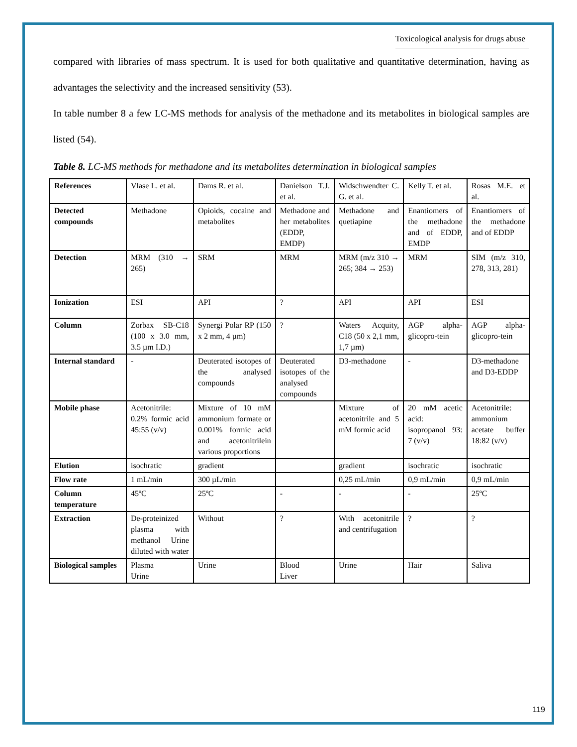Toxicological analysis for drugs abuse
compared with libraries of mass spectrum. It is used for both qualitative and quantitative determination, having as advantages the selectivity and the increased sensitivity (53).
In table number 8 a few LC-MS methods for analysis of the methadone and its metabolites in biological samples are listed (54).
Table 8. LC-MS methods for methadone and its metabolites determination in biological samples
| References | Vlase L. et al. | Dams R. et al. | Danielson T.J. et al. | Widschwendter C. G. et al. | Kelly T. et al. | Rosas M.E. et al. |
| Detected compounds | Methadone | Opioids, cocaine and metabolites | Methadone and her metabolites (EDDP, EMDP) | Methadone and quetiapine | Enantiomers of the methadone and of EDDP, EMDP | Enantiomers of the methadone and of EDDP |
| Detection | MRM (310 → 265) | SRM | MRM | MRM (m/z 310 → 265; 384 → 253) | MRM | SIM (m/z 310, 278, 313, 281) |
| Ionization | ESI | API | ? | API | API | ESI |
| Column | Zorbax SB-C18 (100 x 3.0 mm, 3.5 µm I.D.) | Synergi Polar RP (150 x 2 mm, 4 µm) | ? | Waters Acquity, C18 (50 x 2,1 mm, 1,7 µm) | AGP alpha-glicopro-tein | AGP alpha-glicopro-tein |
| Internal standard | - | Deuterated isotopes of the analysed compounds | Deuterated isotopes of the analysed compounds | D3-methadone | - | D3-methadone and D3-EDDP |
| Mobile phase | Acetonitrile: 0.2% formic acid 45:55 (v/v) | Mixture of 10 mM ammonium formate or 0.001% formic acid and acetonitrilein various proportions | | Mixture of acetonitrile and 5 mM formic acid | 20 mM acetic acid: isopropanol 93: 7 (v/v) | Acetonitrile: ammonium acetate buffer 18:82 (v/v) |
| Elution | isochratic | gradient | | gradient | isochratic | isochratic |
| Flow rate | 1 mL/min | 300 µL/min | | 0,25 mL/min | 0,9 mL/min | 0,9 mL/min |
| Column temperature | 45ºC | 25ºC | - | - | - | 25ºC |
| Extraction | De-proteinized plasma with methanol Urine diluted with water | Without | ? | With acetonitrile and centrifugation | ? | ? |
| Biological samples | Plasma Urine | Urine | Blood Liver | Urine | Hair | Saliva |
119